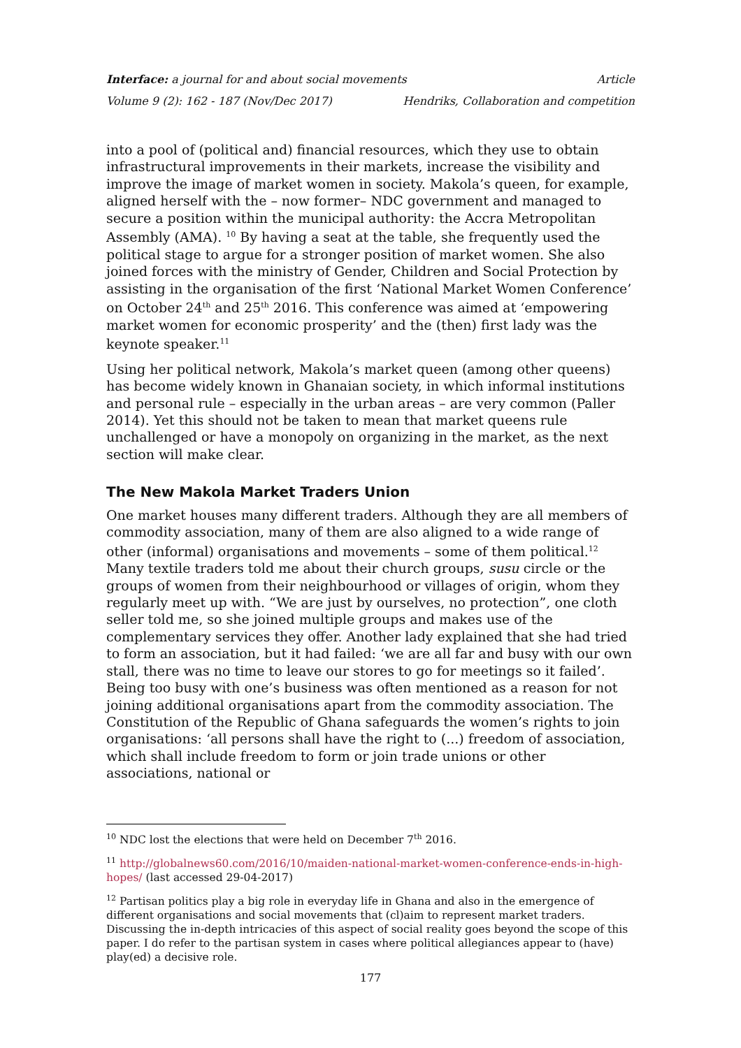Interface: a journal for and about social movements Article
Volume 9 (2): 162 - 187 (Nov/Dec 2017) Hendriks, Collaboration and competition
into a pool of (political and) financial resources, which they use to obtain infrastructural improvements in their markets, increase the visibility and improve the image of market women in society. Makola’s queen, for example, aligned herself with the – now former– NDC government and managed to secure a position within the municipal authority: the Accra Metropolitan Assembly (AMA). <sup>10</sup> By having a seat at the table, she frequently used the political stage to argue for a stronger position of market women. She also joined forces with the ministry of Gender, Children and Social Protection by assisting in the organisation of the first ‘National Market Women Conference’ on October 24<sup>th</sup> and 25<sup>th</sup> 2016. This conference was aimed at ‘empowering market women for economic prosperity’ and the (then) first lady was the keynote speaker.<sup>11</sup>
Using her political network, Makola’s market queen (among other queens) has become widely known in Ghanaian society, in which informal institutions and personal rule – especially in the urban areas – are very common (Paller 2014). Yet this should not be taken to mean that market queens rule unchallenged or have a monopoly on organizing in the market, as the next section will make clear.
The New Makola Market Traders Union
One market houses many different traders. Although they are all members of commodity association, many of them are also aligned to a wide range of other (informal) organisations and movements – some of them political.<sup>12</sup> Many textile traders told me about their church groups, susu circle or the groups of women from their neighbourhood or villages of origin, whom they regularly meet up with. “We are just by ourselves, no protection”, one cloth seller told me, so she joined multiple groups and makes use of the complementary services they offer. Another lady explained that she had tried to form an association, but it had failed: ‘we are all far and busy with our own stall, there was no time to leave our stores to go for meetings so it failed’. Being too busy with one’s business was often mentioned as a reason for not joining additional organisations apart from the commodity association. The Constitution of the Republic of Ghana safeguards the women’s rights to join organisations: ‘all persons shall have the right to (...) freedom of association, which shall include freedom to form or join trade unions or other associations, national or
<sup>10</sup> NDC lost the elections that were held on December 7<sup>th</sup> 2016.
<sup>11</sup> http://globalnews60.com/2016/10/maiden-national-market-women-conference-ends-in-high-hopes/ (last accessed 29-04-2017)
<sup>12</sup> Partisan politics play a big role in everyday life in Ghana and also in the emergence of different organisations and social movements that (cl)aim to represent market traders. Discussing the in-depth intricacies of this aspect of social reality goes beyond the scope of this paper. I do refer to the partisan system in cases where political allegiances appear to (have) play(ed) a decisive role.
177